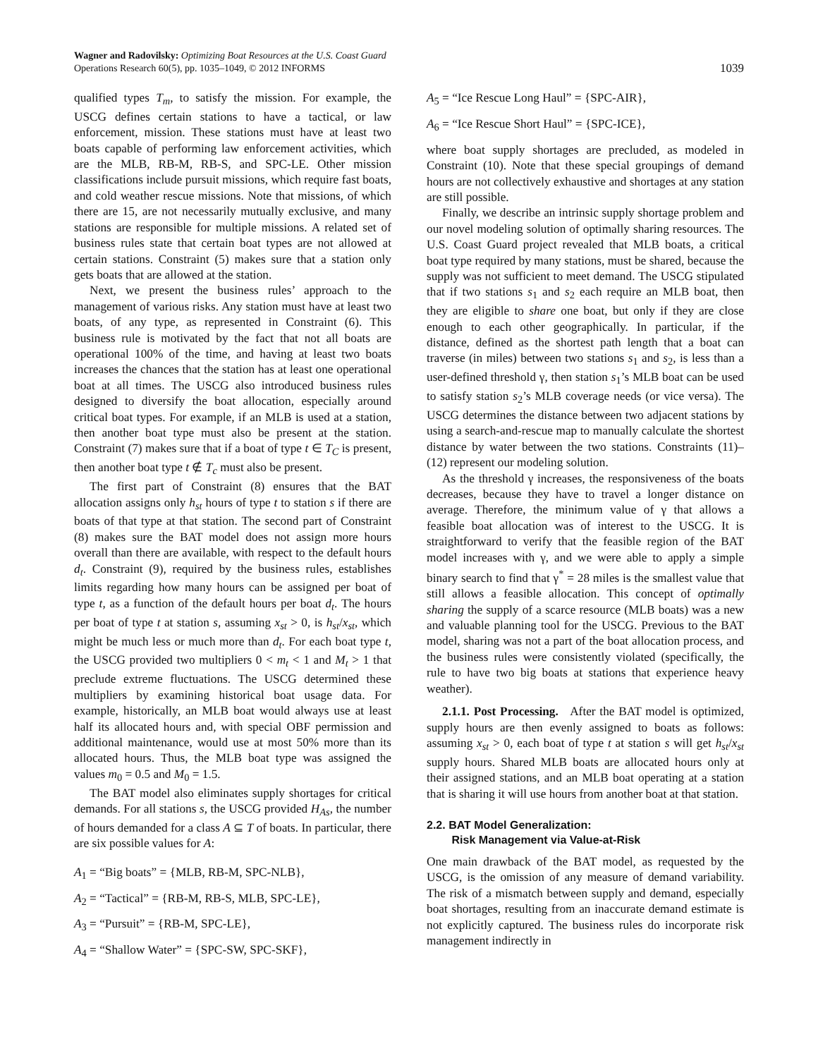Wagner and Radovilsky: Optimizing Boat Resources at the U.S. Coast Guard
Operations Research 60(5), pp. 1035–1049, © 2012 INFORMS
1039
qualified types T<sub>m</sub>, to satisfy the mission. For example, the USCG defines certain stations to have a tactical, or law enforcement, mission. These stations must have at least two boats capable of performing law enforcement activities, which are the MLB, RB-M, RB-S, and SPC-LE. Other mission classifications include pursuit missions, which require fast boats, and cold weather rescue missions. Note that missions, of which there are 15, are not necessarily mutually exclusive, and many stations are responsible for multiple missions. A related set of business rules state that certain boat types are not allowed at certain stations. Constraint (5) makes sure that a station only gets boats that are allowed at the station.
Next, we present the business rules’ approach to the management of various risks. Any station must have at least two boats, of any type, as represented in Constraint (6). This business rule is motivated by the fact that not all boats are operational 100% of the time, and having at least two boats increases the chances that the station has at least one operational boat at all times. The USCG also introduced business rules designed to diversify the boat allocation, especially around critical boat types. For example, if an MLB is used at a station, then another boat type must also be present at the station. Constraint (7) makes sure that if a boat of type t ∈ T<sub>C</sub> is present, then another boat type t ∉ T<sub>c</sub> must also be present.
The first part of Constraint (8) ensures that the BAT allocation assigns only h<sub>st</sub> hours of type t to station s if there are boats of that type at that station. The second part of Constraint (8) makes sure the BAT model does not assign more hours overall than there are available, with respect to the default hours d<sub>t</sub>. Constraint (9), required by the business rules, establishes limits regarding how many hours can be assigned per boat of type t, as a function of the default hours per boat d<sub>t</sub>. The hours per boat of type t at station s, assuming x<sub>st</sub> > 0, is h<sub>st</sub>/x<sub>st</sub>, which might be much less or much more than d<sub>t</sub>. For each boat type t, the USCG provided two multipliers 0 < m<sub>t</sub> < 1 and M<sub>t</sub> > 1 that preclude extreme fluctuations. The USCG determined these multipliers by examining historical boat usage data. For example, historically, an MLB boat would always use at least half its allocated hours and, with special OBF permission and additional maintenance, would use at most 50% more than its allocated hours. Thus, the MLB boat type was assigned the values m<sub>0</sub> = 0.5 and M<sub>0</sub> = 1.5.
The BAT model also eliminates supply shortages for critical demands. For all stations s, the USCG provided H<sub>As</sub>, the number of hours demanded for a class A ⊆ T of boats. In particular, there are six possible values for A:
A<sub>1</sub> = “Big boats” = {MLB, RB-M, SPC-NLB},
A<sub>2</sub> = “Tactical” = {RB-M, RB-S, MLB, SPC-LE},
A<sub>3</sub> = “Pursuit” = {RB-M, SPC-LE},
A<sub>4</sub> = “Shallow Water” = {SPC-SW, SPC-SKF},
A<sub>5</sub> = “Ice Rescue Long Haul” = {SPC-AIR},
A<sub>6</sub> = “Ice Rescue Short Haul” = {SPC-ICE},
where boat supply shortages are precluded, as modeled in Constraint (10). Note that these special groupings of demand hours are not collectively exhaustive and shortages at any station are still possible.
Finally, we describe an intrinsic supply shortage problem and our novel modeling solution of optimally sharing resources. The U.S. Coast Guard project revealed that MLB boats, a critical boat type required by many stations, must be shared, because the supply was not sufficient to meet demand. The USCG stipulated that if two stations s<sub>1</sub> and s<sub>2</sub> each require an MLB boat, then they are eligible to share one boat, but only if they are close enough to each other geographically. In particular, if the distance, defined as the shortest path length that a boat can traverse (in miles) between two stations s<sub>1</sub> and s<sub>2</sub>, is less than a user-defined threshold γ, then station s<sub>1</sub>’s MLB boat can be used to satisfy station s<sub>2</sub>’s MLB coverage needs (or vice versa). The USCG determines the distance between two adjacent stations by using a search-and-rescue map to manually calculate the shortest distance by water between the two stations. Constraints (11)–(12) represent our modeling solution.
As the threshold γ increases, the responsiveness of the boats decreases, because they have to travel a longer distance on average. Therefore, the minimum value of γ that allows a feasible boat allocation was of interest to the USCG. It is straightforward to verify that the feasible region of the BAT model increases with γ, and we were able to apply a simple binary search to find that γ<sup>*</sup> = 28 miles is the smallest value that still allows a feasible allocation. This concept of optimally sharing the supply of a scarce resource (MLB boats) was a new and valuable planning tool for the USCG. Previous to the BAT model, sharing was not a part of the boat allocation process, and the business rules were consistently violated (specifically, the rule to have two big boats at stations that experience heavy weather).
2.1.1. Post Processing. After the BAT model is optimized, supply hours are then evenly assigned to boats as follows: assuming x<sub>st</sub> > 0, each boat of type t at station s will get h<sub>st</sub>/x<sub>st</sub> supply hours. Shared MLB boats are allocated hours only at their assigned stations, and an MLB boat operating at a station that is sharing it will use hours from another boat at that station.
2.2. BAT Model Generalization:
Risk Management via Value-at-Risk
One main drawback of the BAT model, as requested by the USCG, is the omission of any measure of demand variability. The risk of a mismatch between supply and demand, especially boat shortages, resulting from an inaccurate demand estimate is not explicitly captured. The business rules do incorporate risk management indirectly in